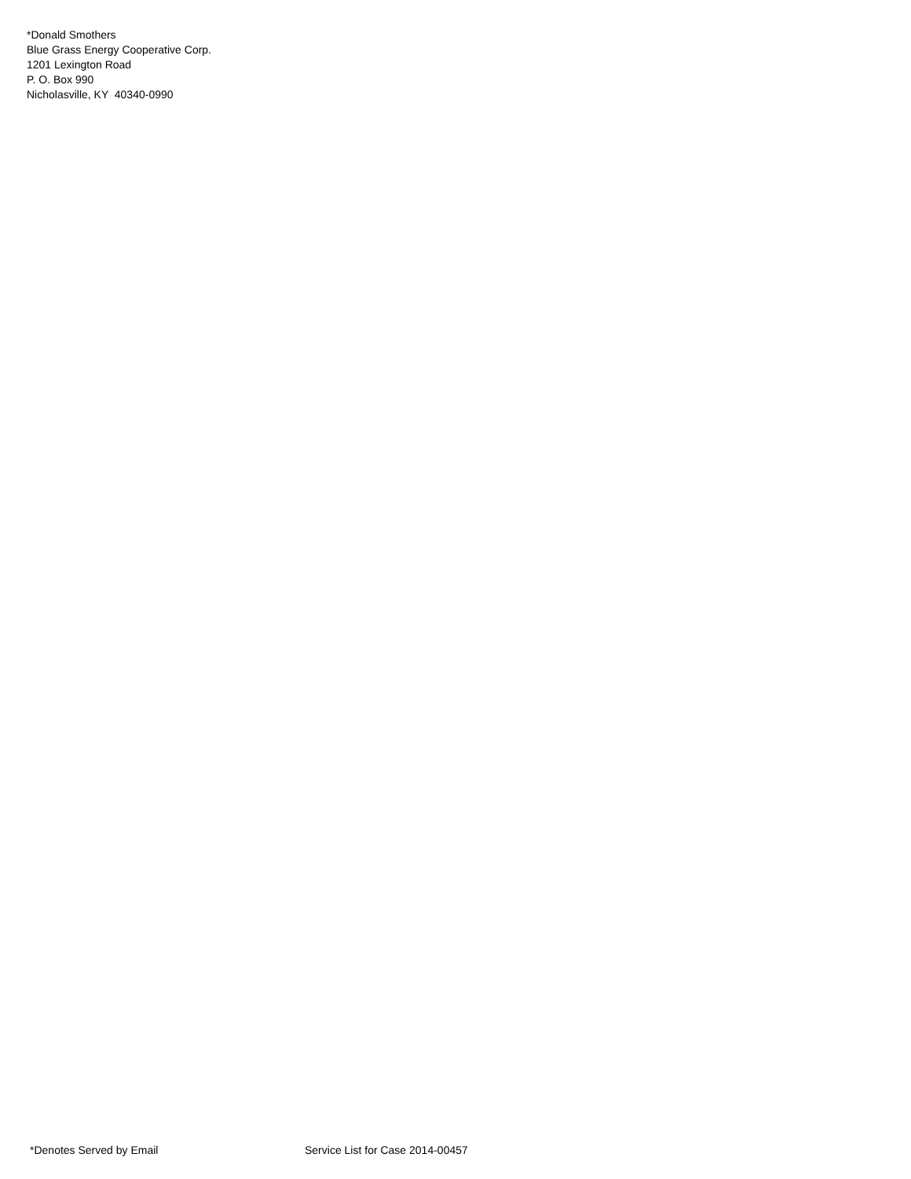*Donald Smothers Blue Grass Energy Cooperative Corp. 1201 Lexington Road P. O. Box 990 Nicholasville, KY 40340-0990
*Denotes Served by Email Service List for Case 2014-00457